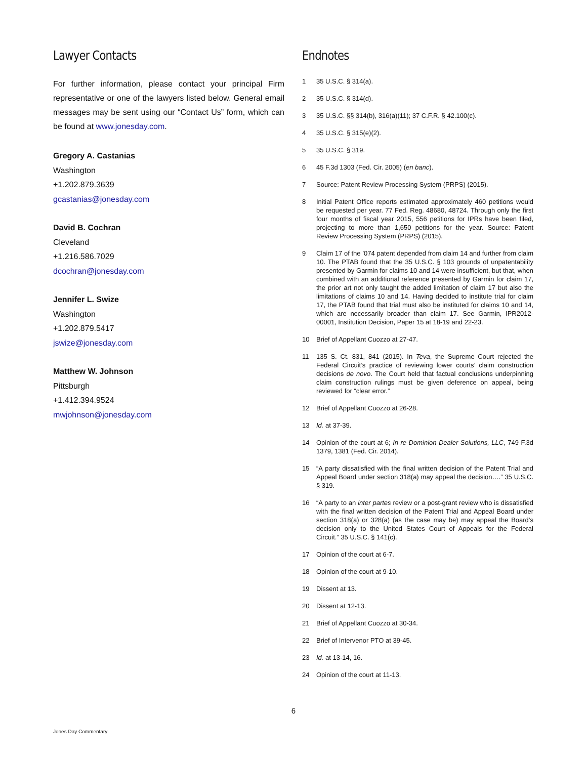Lawyer Contacts
For further information, please contact your principal Firm representative or one of the lawyers listed below. General email messages may be sent using our “Contact Us” form, which can be found at www.jonesday.com.
Gregory A. Castanias
Washington
+1.202.879.3639
gcastanias@jonesday.com
David B. Cochran
Cleveland
+1.216.586.7029
dcochran@jonesday.com
Jennifer L. Swize
Washington
+1.202.879.5417
jswize@jonesday.com
Matthew W. Johnson
Pittsburgh
+1.412.394.9524
mwjohnson@jonesday.com
Endnotes
1 35 U.S.C. § 314(a).
2 35 U.S.C. § 314(d).
3 35 U.S.C. §§ 314(b), 316(a)(11); 37 C.F.R. § 42.100(c).
4 35 U.S.C. § 315(e)(2).
5 35 U.S.C. § 319.
6 45 F.3d 1303 (Fed. Cir. 2005) (en banc).
7 Source: Patent Review Processing System (PRPS) (2015).
8 Initial Patent Office reports estimated approximately 460 petitions would be requested per year. 77 Fed. Reg. 48680, 48724. Through only the first four months of fiscal year 2015, 556 petitions for IPRs have been filed, projecting to more than 1,650 petitions for the year. Source: Patent Review Processing System (PRPS) (2015).
9 Claim 17 of the ’074 patent depended from claim 14 and further from claim 10. The PTAB found that the 35 U.S.C. § 103 grounds of unpatentability presented by Garmin for claims 10 and 14 were insufficient, but that, when combined with an additional reference presented by Garmin for claim 17, the prior art not only taught the added limitation of claim 17 but also the limitations of claims 10 and 14. Having decided to institute trial for claim 17, the PTAB found that trial must also be instituted for claims 10 and 14, which are necessarily broader than claim 17. See Garmin, IPR2012-00001, Institution Decision, Paper 15 at 18-19 and 22-23.
10 Brief of Appellant Cuozzo at 27-47.
11 135 S. Ct. 831, 841 (2015). In Teva, the Supreme Court rejected the Federal Circuit’s practice of reviewing lower courts’ claim construction decisions de novo. The Court held that factual conclusions underpinning claim construction rulings must be given deference on appeal, being reviewed for “clear error.”
12 Brief of Appellant Cuozzo at 26-28.
13 Id. at 37-39.
14 Opinion of the court at 6; In re Dominion Dealer Solutions, LLC, 749 F.3d 1379, 1381 (Fed. Cir. 2014).
15 “A party dissatisfied with the final written decision of the Patent Trial and Appeal Board under section 318(a) may appeal the decision….” 35 U.S.C. § 319.
16 “A party to an inter partes review or a post-grant review who is dissatisfied with the final written decision of the Patent Trial and Appeal Board under section 318(a) or 328(a) (as the case may be) may appeal the Board’s decision only to the United States Court of Appeals for the Federal Circuit.” 35 U.S.C. § 141(c).
17 Opinion of the court at 6-7.
18 Opinion of the court at 9-10.
19 Dissent at 13.
20 Dissent at 12-13.
21 Brief of Appellant Cuozzo at 30-34.
22 Brief of Intervenor PTO at 39-45.
23 Id. at 13-14, 16.
24 Opinion of the court at 11-13.
6
Jones Day Commentary